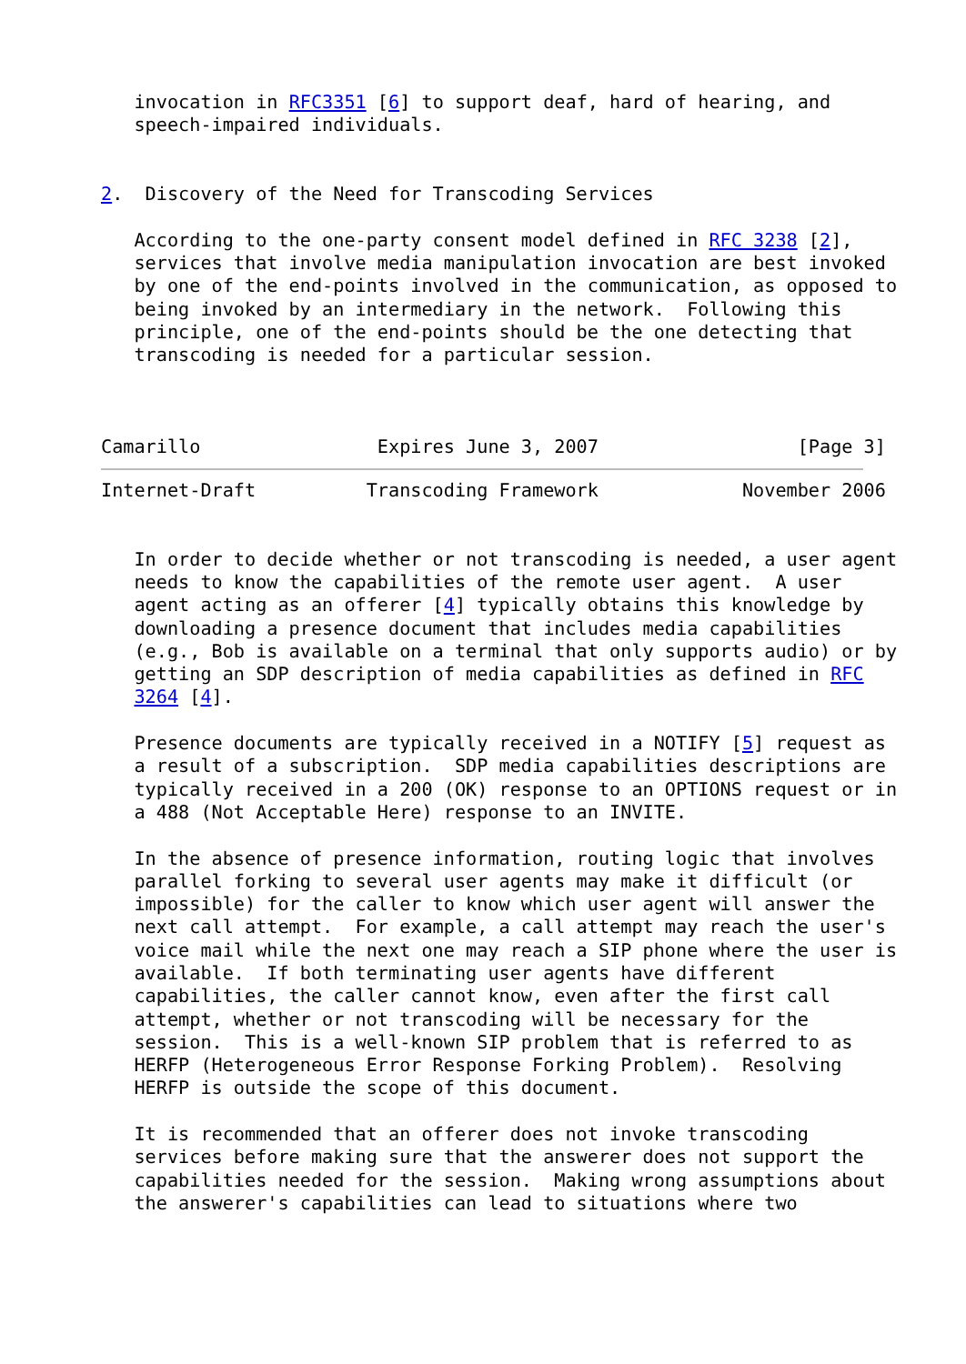invocation in RFC3351 [6] to support deaf, hard of hearing, and
   speech-impaired individuals.


2.  Discovery of the Need for Transcoding Services

   According to the one-party consent model defined in RFC 3238 [2],
   services that involve media manipulation invocation are best invoked
   by one of the end-points involved in the communication, as opposed to
   being invoked by an intermediary in the network.  Following this
   principle, one of the end-points should be the one detecting that
   transcoding is needed for a particular session.



Camarillo                Expires June 3, 2007                  [Page 3]
Internet-Draft          Transcoding Framework             November 2006


   In order to decide whether or not transcoding is needed, a user agent
   needs to know the capabilities of the remote user agent.  A user
   agent acting as an offerer [4] typically obtains this knowledge by
   downloading a presence document that includes media capabilities
   (e.g., Bob is available on a terminal that only supports audio) or by
   getting an SDP description of media capabilities as defined in RFC
   3264 [4].

   Presence documents are typically received in a NOTIFY [5] request as
   a result of a subscription.  SDP media capabilities descriptions are
   typically received in a 200 (OK) response to an OPTIONS request or in
   a 488 (Not Acceptable Here) response to an INVITE.

   In the absence of presence information, routing logic that involves
   parallel forking to several user agents may make it difficult (or
   impossible) for the caller to know which user agent will answer the
   next call attempt.  For example, a call attempt may reach the user's
   voice mail while the next one may reach a SIP phone where the user is
   available.  If both terminating user agents have different
   capabilities, the caller cannot know, even after the first call
   attempt, whether or not transcoding will be necessary for the
   session.  This is a well-known SIP problem that is referred to as
   HERFP (Heterogeneous Error Response Forking Problem).  Resolving
   HERFP is outside the scope of this document.

   It is recommended that an offerer does not invoke transcoding
   services before making sure that the answerer does not support the
   capabilities needed for the session.  Making wrong assumptions about
   the answerer's capabilities can lead to situations where two